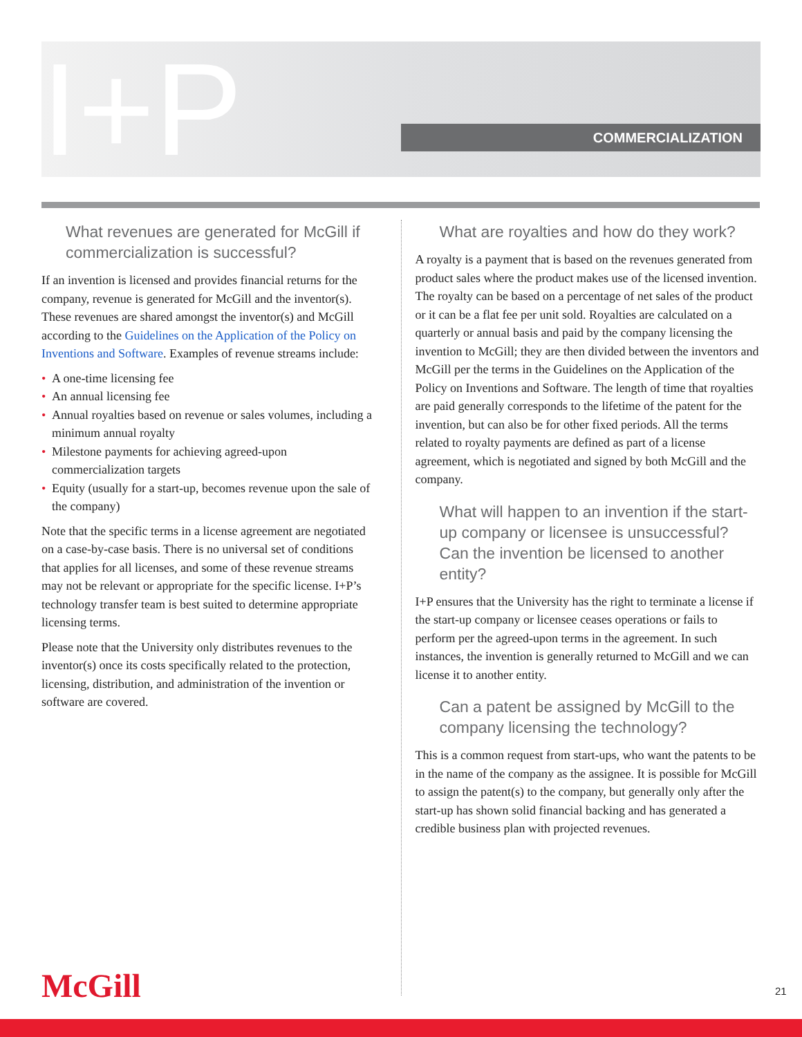I+P COMMERCIALIZATION
What revenues are generated for McGill if commercialization is successful?
If an invention is licensed and provides financial returns for the company, revenue is generated for McGill and the inventor(s). These revenues are shared amongst the inventor(s) and McGill according to the Guidelines on the Application of the Policy on Inventions and Software. Examples of revenue streams include:
• A one-time licensing fee
• An annual licensing fee
• Annual royalties based on revenue or sales volumes, including a minimum annual royalty
• Milestone payments for achieving agreed-upon commercialization targets
• Equity (usually for a start-up, becomes revenue upon the sale of the company)
Note that the specific terms in a license agreement are negotiated on a case-by-case basis. There is no universal set of conditions that applies for all licenses, and some of these revenue streams may not be relevant or appropriate for the specific license. I+P’s technology transfer team is best suited to determine appropriate licensing terms.
Please note that the University only distributes revenues to the inventor(s) once its costs specifically related to the protection, licensing, distribution, and administration of the invention or software are covered.
What are royalties and how do they work?
A royalty is a payment that is based on the revenues generated from product sales where the product makes use of the licensed invention. The royalty can be based on a percentage of net sales of the product or it can be a flat fee per unit sold. Royalties are calculated on a quarterly or annual basis and paid by the company licensing the invention to McGill; they are then divided between the inventors and McGill per the terms in the Guidelines on the Application of the Policy on Inventions and Software. The length of time that royalties are paid generally corresponds to the lifetime of the patent for the invention, but can also be for other fixed periods. All the terms related to royalty payments are defined as part of a license agreement, which is negotiated and signed by both McGill and the company.
What will happen to an invention if the start-up company or licensee is unsuccessful? Can the invention be licensed to another entity?
I+P ensures that the University has the right to terminate a license if the start-up company or licensee ceases operations or fails to perform per the agreed-upon terms in the agreement. In such instances, the invention is generally returned to McGill and we can license it to another entity.
Can a patent be assigned by McGill to the company licensing the technology?
This is a common request from start-ups, who want the patents to be in the name of the company as the assignee. It is possible for McGill to assign the patent(s) to the company, but generally only after the start-up has shown solid financial backing and has generated a credible business plan with projected revenues.
McGill 21